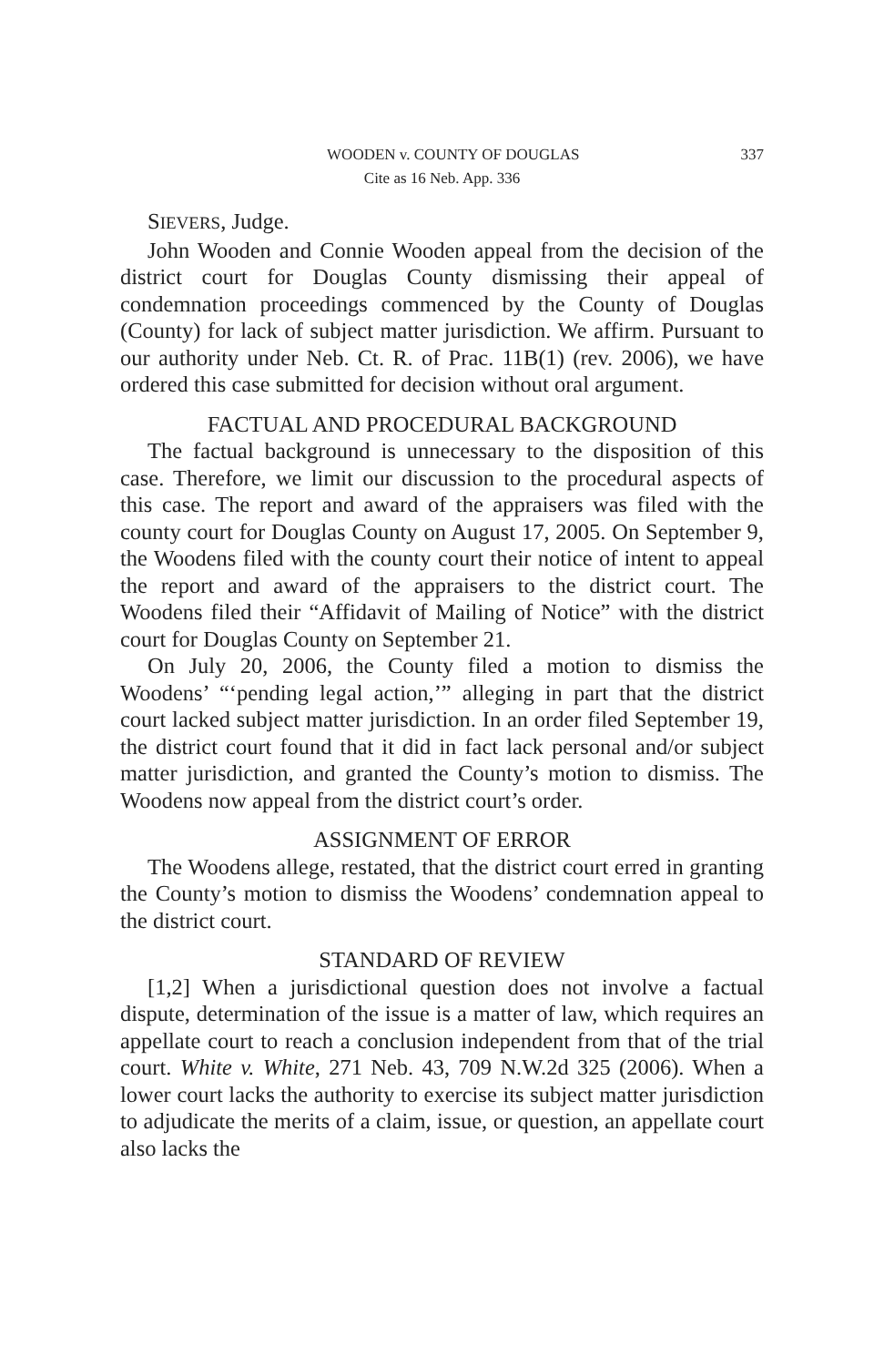WOODEN v. COUNTY OF DOUGLAS 337
Cite as 16 Neb. App. 336
SIEVERS, Judge.
John Wooden and Connie Wooden appeal from the decision of the district court for Douglas County dismissing their appeal of condemnation proceedings commenced by the County of Douglas (County) for lack of subject matter jurisdiction. We affirm. Pursuant to our authority under Neb. Ct. R. of Prac. 11B(1) (rev. 2006), we have ordered this case submitted for decision without oral argument.
FACTUAL AND PROCEDURAL BACKGROUND
The factual background is unnecessary to the disposition of this case. Therefore, we limit our discussion to the procedural aspects of this case. The report and award of the appraisers was filed with the county court for Douglas County on August 17, 2005. On September 9, the Woodens filed with the county court their notice of intent to appeal the report and award of the appraisers to the district court. The Woodens filed their “Affidavit of Mailing of Notice” with the district court for Douglas County on September 21.
On July 20, 2006, the County filed a motion to dismiss the Woodens’ “‘pending legal action,’” alleging in part that the district court lacked subject matter jurisdiction. In an order filed September 19, the district court found that it did in fact lack personal and/or subject matter jurisdiction, and granted the County’s motion to dismiss. The Woodens now appeal from the district court’s order.
ASSIGNMENT OF ERROR
The Woodens allege, restated, that the district court erred in granting the County’s motion to dismiss the Woodens’ condemnation appeal to the district court.
STANDARD OF REVIEW
[1,2] When a jurisdictional question does not involve a factual dispute, determination of the issue is a matter of law, which requires an appellate court to reach a conclusion independent from that of the trial court. White v. White, 271 Neb. 43, 709 N.W.2d 325 (2006). When a lower court lacks the authority to exercise its subject matter jurisdiction to adjudicate the merits of a claim, issue, or question, an appellate court also lacks the